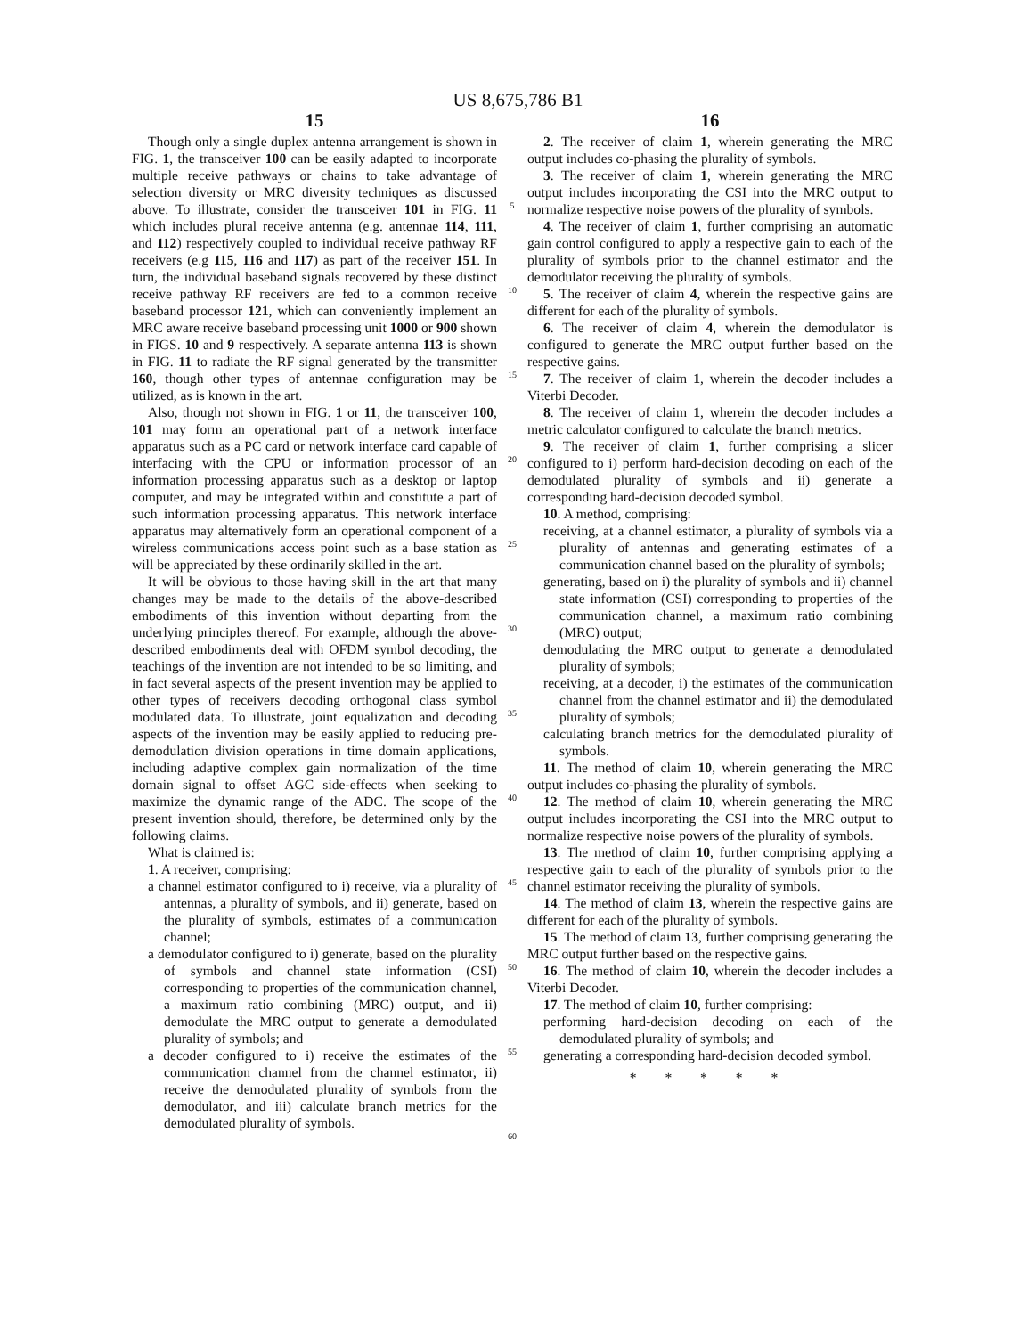US 8,675,786 B1
15
Though only a single duplex antenna arrangement is shown in FIG. 1, the transceiver 100 can be easily adapted to incorporate multiple receive pathways or chains to take advantage of selection diversity or MRC diversity techniques as discussed above. To illustrate, consider the transceiver 101 in FIG. 11 which includes plural receive antenna (e.g. antennae 114, 111, and 112) respectively coupled to individual receive pathway RF receivers (e.g 115, 116 and 117) as part of the receiver 151. In turn, the individual baseband signals recovered by these distinct receive pathway RF receivers are fed to a common receive baseband processor 121, which can conveniently implement an MRC aware receive baseband processing unit 1000 or 900 shown in FIGS. 10 and 9 respectively. A separate antenna 113 is shown in FIG. 11 to radiate the RF signal generated by the transmitter 160, though other types of antennae configuration may be utilized, as is known in the art.
Also, though not shown in FIG. 1 or 11, the transceiver 100, 101 may form an operational part of a network interface apparatus such as a PC card or network interface card capable of interfacing with the CPU or information processor of an information processing apparatus such as a desktop or laptop computer, and may be integrated within and constitute a part of such information processing apparatus. This network interface apparatus may alternatively form an operational component of a wireless communications access point such as a base station as will be appreciated by these ordinarily skilled in the art.
It will be obvious to those having skill in the art that many changes may be made to the details of the above-described embodiments of this invention without departing from the underlying principles thereof. For example, although the above-described embodiments deal with OFDM symbol decoding, the teachings of the invention are not intended to be so limiting, and in fact several aspects of the present invention may be applied to other types of receivers decoding orthogonal class symbol modulated data. To illustrate, joint equalization and decoding aspects of the invention may be easily applied to reducing pre-demodulation division operations in time domain applications, including adaptive complex gain normalization of the time domain signal to offset AGC side-effects when seeking to maximize the dynamic range of the ADC. The scope of the present invention should, therefore, be determined only by the following claims.
What is claimed is:
1. A receiver, comprising:
a channel estimator configured to i) receive, via a plurality of antennas, a plurality of symbols, and ii) generate, based on the plurality of symbols, estimates of a communication channel;
a demodulator configured to i) generate, based on the plurality of symbols and channel state information (CSI) corresponding to properties of the communication channel, a maximum ratio combining (MRC) output, and ii) demodulate the MRC output to generate a demodulated plurality of symbols; and
a decoder configured to i) receive the estimates of the communication channel from the channel estimator, ii) receive the demodulated plurality of symbols from the demodulator, and iii) calculate branch metrics for the demodulated plurality of symbols.
5
10
15
20
25
30
35
40
45
50
55
60
16
2. The receiver of claim 1, wherein generating the MRC output includes co-phasing the plurality of symbols.
3. The receiver of claim 1, wherein generating the MRC output includes incorporating the CSI into the MRC output to normalize respective noise powers of the plurality of symbols.
4. The receiver of claim 1, further comprising an automatic gain control configured to apply a respective gain to each of the plurality of symbols prior to the channel estimator and the demodulator receiving the plurality of symbols.
5. The receiver of claim 4, wherein the respective gains are different for each of the plurality of symbols.
6. The receiver of claim 4, wherein the demodulator is configured to generate the MRC output further based on the respective gains.
7. The receiver of claim 1, wherein the decoder includes a Viterbi Decoder.
8. The receiver of claim 1, wherein the decoder includes a metric calculator configured to calculate the branch metrics.
9. The receiver of claim 1, further comprising a slicer configured to i) perform hard-decision decoding on each of the demodulated plurality of symbols and ii) generate a corresponding hard-decision decoded symbol.
10. A method, comprising:
receiving, at a channel estimator, a plurality of symbols via a plurality of antennas and generating estimates of a communication channel based on the plurality of symbols;
generating, based on i) the plurality of symbols and ii) channel state information (CSI) corresponding to properties of the communication channel, a maximum ratio combining (MRC) output;
demodulating the MRC output to generate a demodulated plurality of symbols;
receiving, at a decoder, i) the estimates of the communication channel from the channel estimator and ii) the demodulated plurality of symbols;
calculating branch metrics for the demodulated plurality of symbols.
11. The method of claim 10, wherein generating the MRC output includes co-phasing the plurality of symbols.
12. The method of claim 10, wherein generating the MRC output includes incorporating the CSI into the MRC output to normalize respective noise powers of the plurality of symbols.
13. The method of claim 10, further comprising applying a respective gain to each of the plurality of symbols prior to the channel estimator receiving the plurality of symbols.
14. The method of claim 13, wherein the respective gains are different for each of the plurality of symbols.
15. The method of claim 13, further comprising generating the MRC output further based on the respective gains.
16. The method of claim 10, wherein the decoder includes a Viterbi Decoder.
17. The method of claim 10, further comprising:
performing hard-decision decoding on each of the demodulated plurality of symbols; and
generating a corresponding hard-decision decoded symbol.
* * * * *